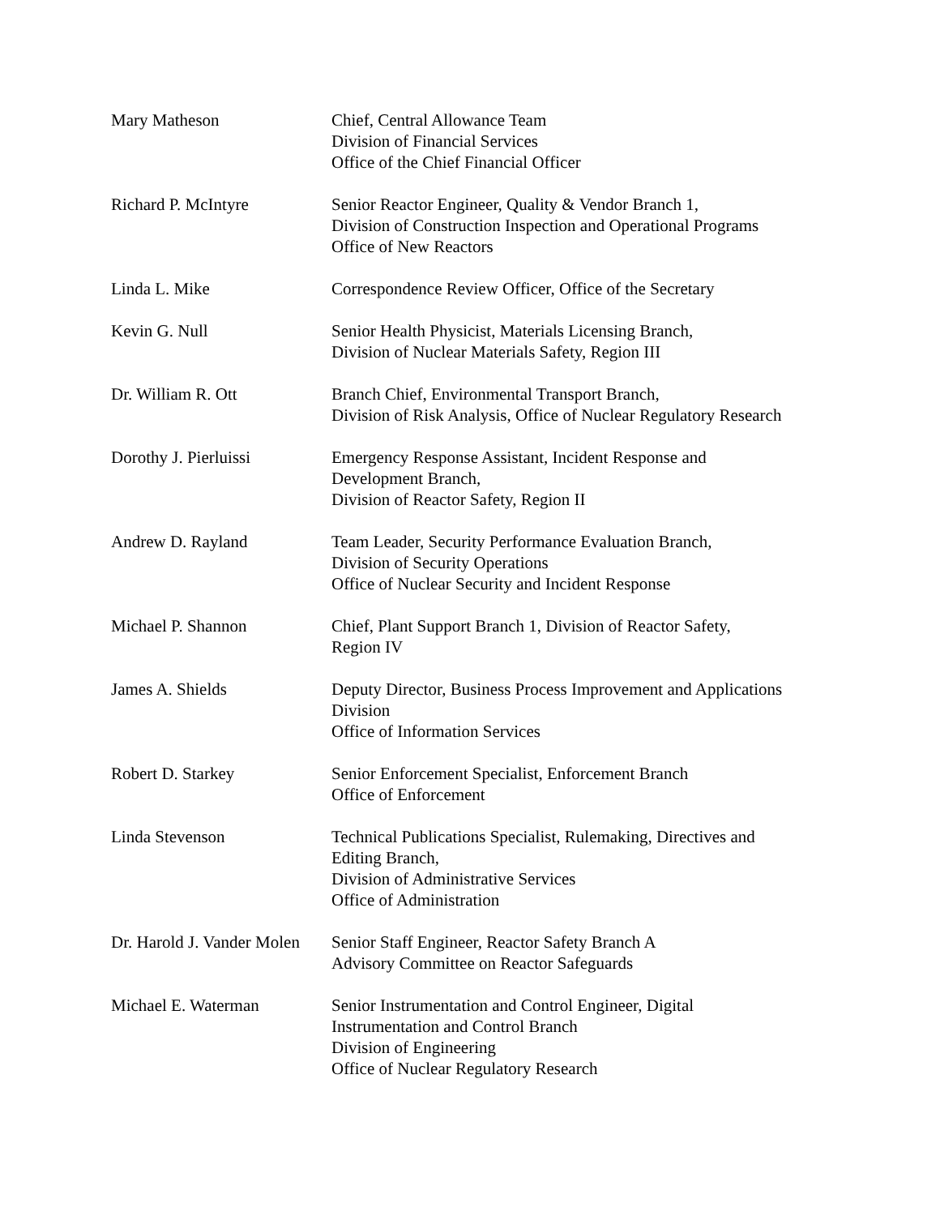| Mary Matheson | Chief, Central Allowance Team Division of Financial Services Office of the Chief Financial Officer |
| Richard P. McIntyre | Senior Reactor Engineer, Quality & Vendor Branch 1, Division of Construction Inspection and Operational Programs Office of New Reactors |
| Linda L. Mike | Correspondence Review Officer, Office of the Secretary |
| Kevin G. Null | Senior Health Physicist, Materials Licensing Branch, Division of Nuclear Materials Safety, Region III |
| Dr. William R. Ott | Branch Chief, Environmental Transport Branch, Division of Risk Analysis, Office of Nuclear Regulatory Research |
| Dorothy J. Pierluissi | Emergency Response Assistant, Incident Response and Development Branch, Division of Reactor Safety, Region II |
| Andrew D. Rayland | Team Leader, Security Performance Evaluation Branch, Division of Security Operations Office of Nuclear Security and Incident Response |
| Michael P. Shannon | Chief, Plant Support Branch 1, Division of Reactor Safety, Region IV |
| James A. Shields | Deputy Director, Business Process Improvement and Applications Division Office of Information Services |
| Robert D. Starkey | Senior Enforcement Specialist, Enforcement Branch Office of Enforcement |
| Linda Stevenson | Technical Publications Specialist, Rulemaking, Directives and Editing Branch, Division of Administrative Services Office of Administration |
| Dr. Harold J. Vander Molen | Senior Staff Engineer, Reactor Safety Branch A Advisory Committee on Reactor Safeguards |
| Michael E. Waterman | Senior Instrumentation and Control Engineer, Digital Instrumentation and Control Branch Division of Engineering Office of Nuclear Regulatory Research |